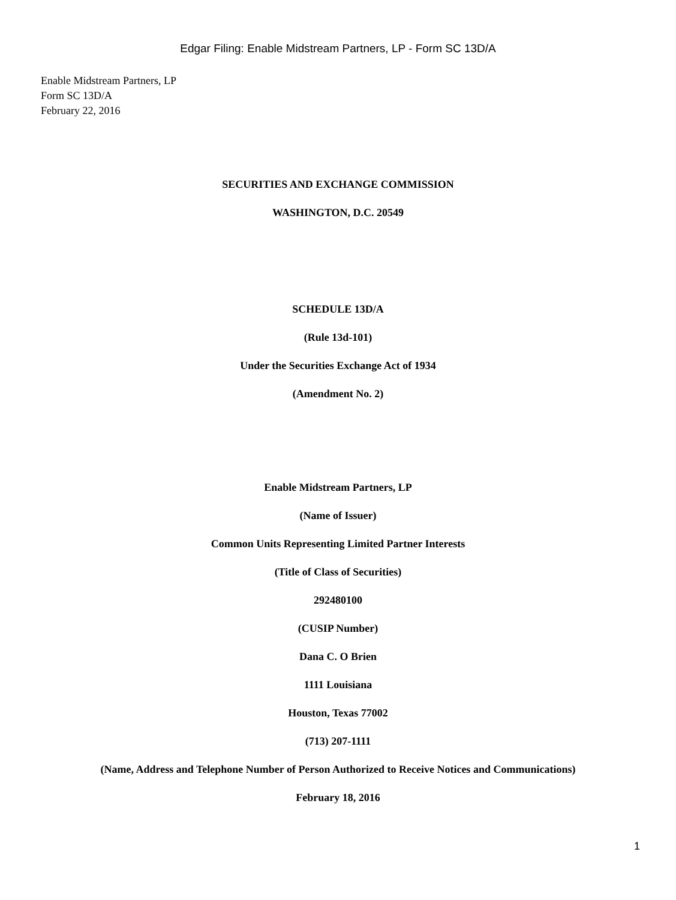Edgar Filing: Enable Midstream Partners, LP - Form SC 13D/A
Enable Midstream Partners, LP
Form SC 13D/A
February 22, 2016
SECURITIES AND EXCHANGE COMMISSION
WASHINGTON, D.C. 20549
SCHEDULE 13D/A
(Rule 13d-101)
Under the Securities Exchange Act of 1934
(Amendment No. 2)
Enable Midstream Partners, LP
(Name of Issuer)
Common Units Representing Limited Partner Interests
(Title of Class of Securities)
292480100
(CUSIP Number)
Dana C. O Brien
1111 Louisiana
Houston, Texas 77002
(713) 207-1111
(Name, Address and Telephone Number of Person Authorized to Receive Notices and Communications)
February 18, 2016
1